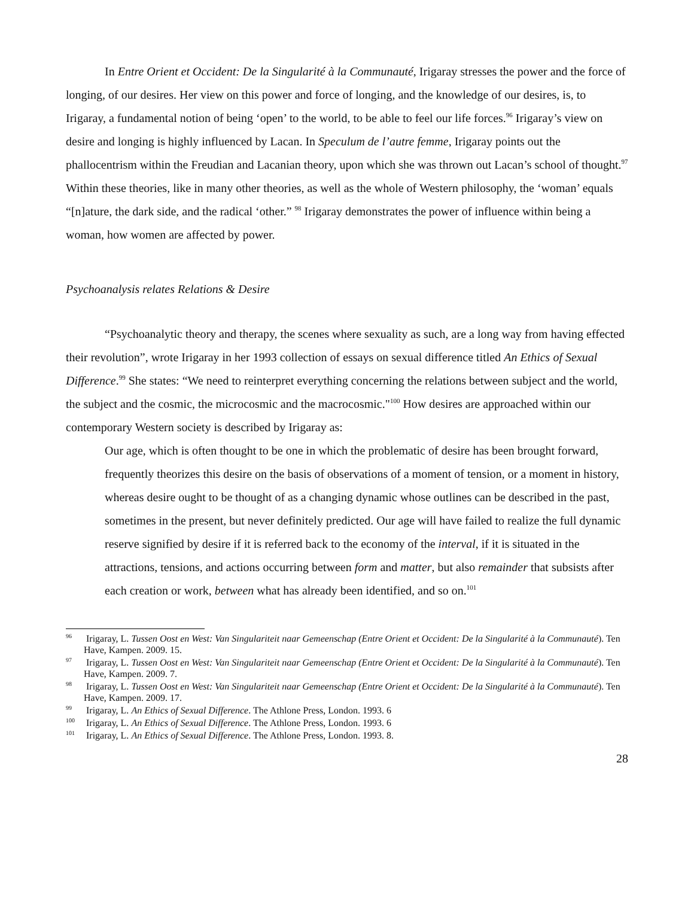In Entre Orient et Occident: De la Singularité à la Communauté, Irigaray stresses the power and the force of longing, of our desires. Her view on this power and force of longing, and the knowledge of our desires, is, to Irigaray, a fundamental notion of being ‘open’ to the world, to be able to feel our life forces.<sup>96</sup> Irigaray’s view on desire and longing is highly influenced by Lacan. In Speculum de l’autre femme, Irigaray points out the phallocentrism within the Freudian and Lacanian theory, upon which she was thrown out Lacan’s school of thought.<sup>97</sup> Within these theories, like in many other theories, as well as the whole of Western philosophy, the ‘woman’ equals “[n]ature, the dark side, and the radical ‘other.” <sup>98</sup> Irigaray demonstrates the power of influence within being a woman, how women are affected by power.
Psychoanalysis relates Relations & Desire
“Psychoanalytic theory and therapy, the scenes where sexuality as such, are a long way from having effected their revolution”, wrote Irigaray in her 1993 collection of essays on sexual difference titled An Ethics of Sexual Difference.<sup>99</sup> She states: “We need to reinterpret everything concerning the relations between subject and the world, the subject and the cosmic, the microcosmic and the macrocosmic."<sup>100</sup> How desires are approached within our contemporary Western society is described by Irigaray as:
Our age, which is often thought to be one in which the problematic of desire has been brought forward, frequently theorizes this desire on the basis of observations of a moment of tension, or a moment in history, whereas desire ought to be thought of as a changing dynamic whose outlines can be described in the past, sometimes in the present, but never definitely predicted. Our age will have failed to realize the full dynamic reserve signified by desire if it is referred back to the economy of the interval, if it is situated in the attractions, tensions, and actions occurring between form and matter, but also remainder that subsists after each creation or work, between what has already been identified, and so on.<sup>101</sup>
<sup>96</sup> Irigaray, L. Tussen Oost en West: Van Singulariteit naar Gemeenschap (Entre Orient et Occident: De la Singularité à la Communauté). Ten Have, Kampen. 2009. 15.
<sup>97</sup> Irigaray, L. Tussen Oost en West: Van Singulariteit naar Gemeenschap (Entre Orient et Occident: De la Singularité à la Communauté). Ten Have, Kampen. 2009. 7.
<sup>98</sup> Irigaray, L. Tussen Oost en West: Van Singulariteit naar Gemeenschap (Entre Orient et Occident: De la Singularité à la Communauté). Ten Have, Kampen. 2009. 17.
<sup>99</sup> Irigaray, L. An Ethics of Sexual Difference. The Athlone Press, London. 1993. 6
<sup>100</sup> Irigaray, L. An Ethics of Sexual Difference. The Athlone Press, London. 1993. 6
<sup>101</sup> Irigaray, L. An Ethics of Sexual Difference. The Athlone Press, London. 1993. 8.
28